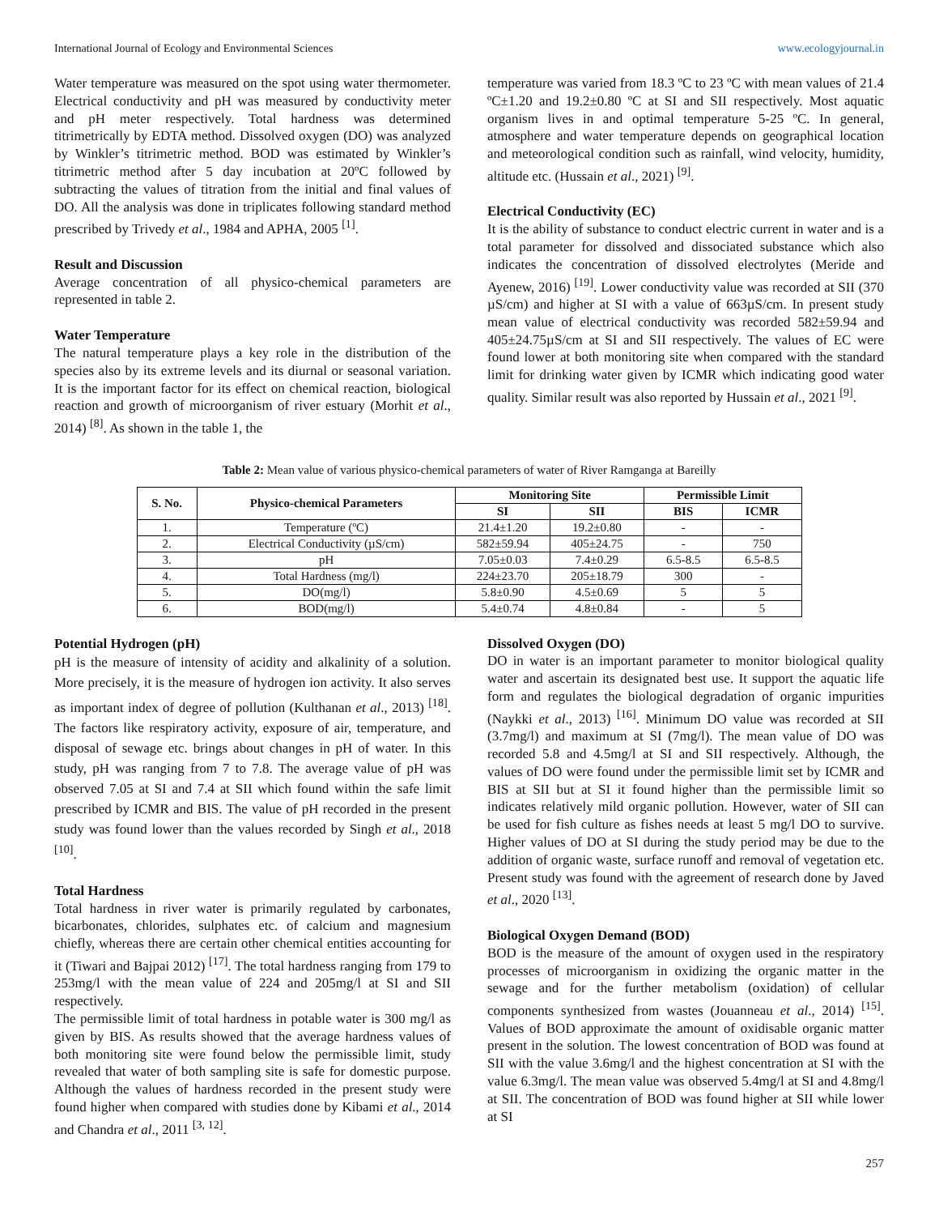International Journal of Ecology and Environmental Sciences www.ecologyjournal.in
Water temperature was measured on the spot using water thermometer. Electrical conductivity and pH was measured by conductivity meter and pH meter respectively. Total hardness was determined titrimetrically by EDTA method. Dissolved oxygen (DO) was analyzed by Winkler’s titrimetric method. BOD was estimated by Winkler’s titrimetric method after 5 day incubation at 20ºC followed by subtracting the values of titration from the initial and final values of DO. All the analysis was done in triplicates following standard method prescribed by Trivedy et al., 1984 and APHA, 2005 <sup>[1]</sup>.
Result and Discussion
Average concentration of all physico-chemical parameters are represented in table 2.
Water Temperature
The natural temperature plays a key role in the distribution of the species also by its extreme levels and its diurnal or seasonal variation. It is the important factor for its effect on chemical reaction, biological reaction and growth of microorganism of river estuary (Morhit et al., 2014) <sup>[8]</sup>. As shown in the table 1, the
temperature was varied from 18.3 ºC to 23 ºC with mean values of 21.4 ºC±1.20 and 19.2±0.80 ºC at SI and SII respectively. Most aquatic organism lives in and optimal temperature 5-25 ºC. In general, atmosphere and water temperature depends on geographical location and meteorological condition such as rainfall, wind velocity, humidity, altitude etc. (Hussain et al., 2021) <sup>[9]</sup>.
Electrical Conductivity (EC)
It is the ability of substance to conduct electric current in water and is a total parameter for dissolved and dissociated substance which also indicates the concentration of dissolved electrolytes (Meride and Ayenew, 2016) <sup>[19]</sup>. Lower conductivity value was recorded at SII (370 µS/cm) and higher at SI with a value of 663µS/cm. In present study mean value of electrical conductivity was recorded 582±59.94 and 405±24.75µS/cm at SI and SII respectively. The values of EC were found lower at both monitoring site when compared with the standard limit for drinking water given by ICMR which indicating good water quality. Similar result was also reported by Hussain et al., 2021 <sup>[9]</sup>.
Table 2: Mean value of various physico-chemical parameters of water of River Ramganga at Bareilly
| S. No. | Physico-chemical Parameters | Monitoring Site | | Permissible Limit | |
| --- | --- | --- | --- | --- | --- |
| | | SI | SII | BIS | ICMR |
| 1. | Temperature (ºC) | 21.4±1.20 | 19.2±0.80 | - | - |
| 2. | Electrical Conductivity (µS/cm) | 582±59.94 | 405±24.75 | - | 750 |
| 3. | pH | 7.05±0.03 | 7.4±0.29 | 6.5-8.5 | 6.5-8.5 |
| 4. | Total Hardness (mg/l) | 224±23.70 | 205±18.79 | 300 | - |
| 5. | DO(mg/l) | 5.8±0.90 | 4.5±0.69 | 5 | 5 |
| 6. | BOD(mg/l) | 5.4±0.74 | 4.8±0.84 | - | 5 |
Potential Hydrogen (pH)
pH is the measure of intensity of acidity and alkalinity of a solution. More precisely, it is the measure of hydrogen ion activity. It also serves as important index of degree of pollution (Kulthanan et al., 2013) <sup>[18]</sup>. The factors like respiratory activity, exposure of air, temperature, and disposal of sewage etc. brings about changes in pH of water. In this study, pH was ranging from 7 to 7.8. The average value of pH was observed 7.05 at SI and 7.4 at SII which found within the safe limit prescribed by ICMR and BIS. The value of pH recorded in the present study was found lower than the values recorded by Singh et al., 2018 <sup>[10]</sup>.
Total Hardness
Total hardness in river water is primarily regulated by carbonates, bicarbonates, chlorides, sulphates etc. of calcium and magnesium chiefly, whereas there are certain other chemical entities accounting for it (Tiwari and Bajpai 2012) <sup>[17]</sup>. The total hardness ranging from 179 to 253mg/l with the mean value of 224 and 205mg/l at SI and SII respectively.
The permissible limit of total hardness in potable water is 300 mg/l as given by BIS. As results showed that the average hardness values of both monitoring site were found below the permissible limit, study revealed that water of both sampling site is safe for domestic purpose. Although the values of hardness recorded in the present study were found higher when compared with studies done by Kibami et al., 2014 and Chandra et al., 2011 <sup>[3, 12]</sup>.
Dissolved Oxygen (DO)
DO in water is an important parameter to monitor biological quality water and ascertain its designated best use. It support the aquatic life form and regulates the biological degradation of organic impurities (Naykki et al., 2013) <sup>[16]</sup>. Minimum DO value was recorded at SII (3.7mg/l) and maximum at SI (7mg/l). The mean value of DO was recorded 5.8 and 4.5mg/l at SI and SII respectively. Although, the values of DO were found under the permissible limit set by ICMR and BIS at SII but at SI it found higher than the permissible limit so indicates relatively mild organic pollution. However, water of SII can be used for fish culture as fishes needs at least 5 mg/l DO to survive. Higher values of DO at SI during the study period may be due to the addition of organic waste, surface runoff and removal of vegetation etc. Present study was found with the agreement of research done by Javed et al., 2020 <sup>[13]</sup>.
Biological Oxygen Demand (BOD)
BOD is the measure of the amount of oxygen used in the respiratory processes of microorganism in oxidizing the organic matter in the sewage and for the further metabolism (oxidation) of cellular components synthesized from wastes (Jouanneau et al., 2014) <sup>[15]</sup>. Values of BOD approximate the amount of oxidisable organic matter present in the solution. The lowest concentration of BOD was found at SII with the value 3.6mg/l and the highest concentration at SI with the value 6.3mg/l. The mean value was observed 5.4mg/l at SI and 4.8mg/l at SII. The concentration of BOD was found higher at SII while lower at SI
257